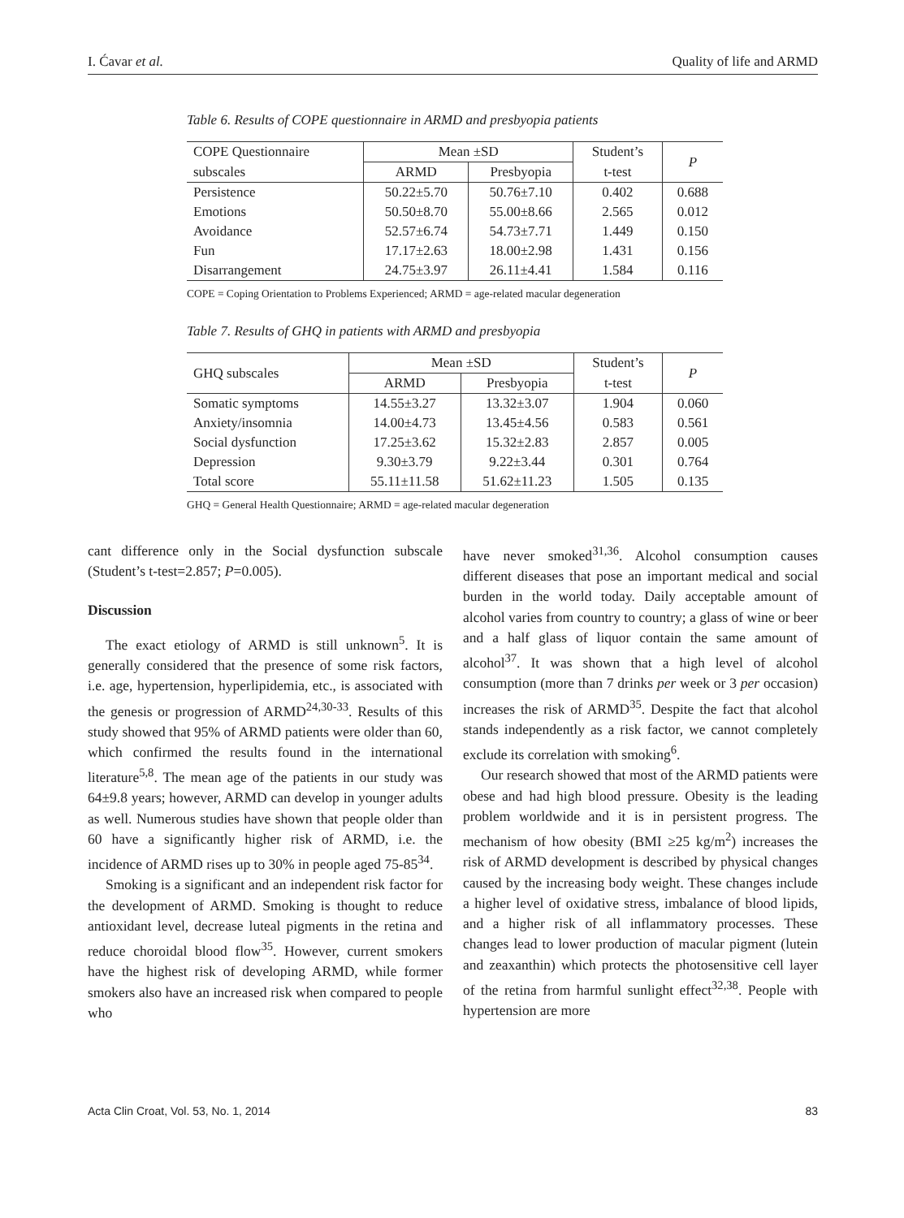I. Ćavar et al. Quality of life and ARMD
Table 6. Results of COPE questionnaire in ARMD and presbyopia patients
| COPE Questionnaire | Mean ±SD | | Student’s | P |
| --- | --- | --- | --- | --- |
| subscales | ARMD | Presbyopia | t-test | |
| Persistence | 50.22±5.70 | 50.76±7.10 | 0.402 | 0.688 |
| Emotions | 50.50±8.70 | 55.00±8.66 | 2.565 | 0.012 |
| Avoidance | 52.57±6.74 | 54.73±7.71 | 1.449 | 0.150 |
| Fun | 17.17±2.63 | 18.00±2.98 | 1.431 | 0.156 |
| Disarrangement | 24.75±3.97 | 26.11±4.41 | 1.584 | 0.116 |
COPE = Coping Orientation to Problems Experienced; ARMD = age-related macular degeneration
Table 7. Results of GHQ in patients with ARMD and presbyopia
| GHQ subscales | Mean ±SD | | Student’s | P |
| --- | --- | --- | --- | --- |
| | ARMD | Presbyopia | t-test | |
| Somatic symptoms | 14.55±3.27 | 13.32±3.07 | 1.904 | 0.060 |
| Anxiety/insomnia | 14.00±4.73 | 13.45±4.56 | 0.583 | 0.561 |
| Social dysfunction | 17.25±3.62 | 15.32±2.83 | 2.857 | 0.005 |
| Depression | 9.30±3.79 | 9.22±3.44 | 0.301 | 0.764 |
| Total score | 55.11±11.58 | 51.62±11.23 | 1.505 | 0.135 |
GHQ = General Health Questionnaire; ARMD = age-related macular degeneration
cant difference only in the Social dysfunction subscale (Student’s t-test=2.857; P=0.005).
Discussion
The exact etiology of ARMD is still unknown<sup>5</sup>. It is generally considered that the presence of some risk factors, i.e. age, hypertension, hyperlipidemia, etc., is associated with the genesis or progression of ARMD<sup>24,30-33</sup>. Results of this study showed that 95% of ARMD patients were older than 60, which confirmed the results found in the international literature<sup>5,8</sup>. The mean age of the patients in our study was 64±9.8 years; however, ARMD can develop in younger adults as well. Numerous studies have shown that people older than 60 have a significantly higher risk of ARMD, i.e. the incidence of ARMD rises up to 30% in people aged 75-85<sup>34</sup>.
Smoking is a significant and an independent risk factor for the development of ARMD. Smoking is thought to reduce antioxidant level, decrease luteal pigments in the retina and reduce choroidal blood flow<sup>35</sup>. However, current smokers have the highest risk of developing ARMD, while former smokers also have an increased risk when compared to people who
have never smoked<sup>31,36</sup>. Alcohol consumption causes different diseases that pose an important medical and social burden in the world today. Daily acceptable amount of alcohol varies from country to country; a glass of wine or beer and a half glass of liquor contain the same amount of alcohol<sup>37</sup>. It was shown that a high level of alcohol consumption (more than 7 drinks per week or 3 per occasion) increases the risk of ARMD<sup>35</sup>. Despite the fact that alcohol stands independently as a risk factor, we cannot completely exclude its correlation with smoking<sup>6</sup>.
Our research showed that most of the ARMD patients were obese and had high blood pressure. Obesity is the leading problem worldwide and it is in persistent progress. The mechanism of how obesity (BMI ≥25 kg/m<sup>2</sup>) increases the risk of ARMD development is described by physical changes caused by the increasing body weight. These changes include a higher level of oxidative stress, imbalance of blood lipids, and a higher risk of all inflammatory processes. These changes lead to lower production of macular pigment (lutein and zeaxanthin) which protects the photosensitive cell layer of the retina from harmful sunlight effect<sup>32,38</sup>. People with hypertension are more
Acta Clin Croat, Vol. 53, No. 1, 2014 83